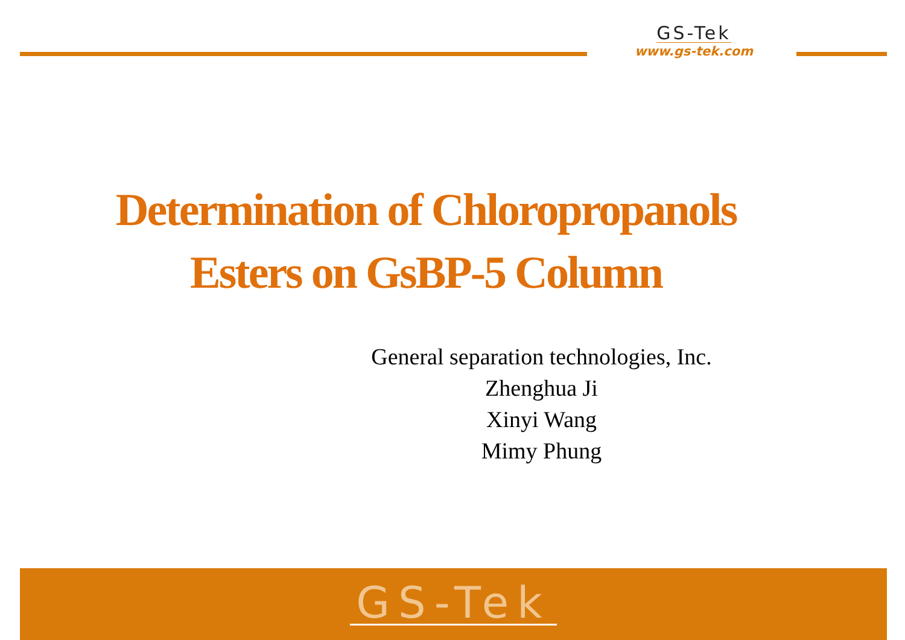GS-Tek
www.gs-tek.com
Determination of Chloropropanols
Esters on GsBP-5 Column
General separation technologies, Inc.
Zhenghua Ji
Xinyi Wang
Mimy Phung
GS-Tek